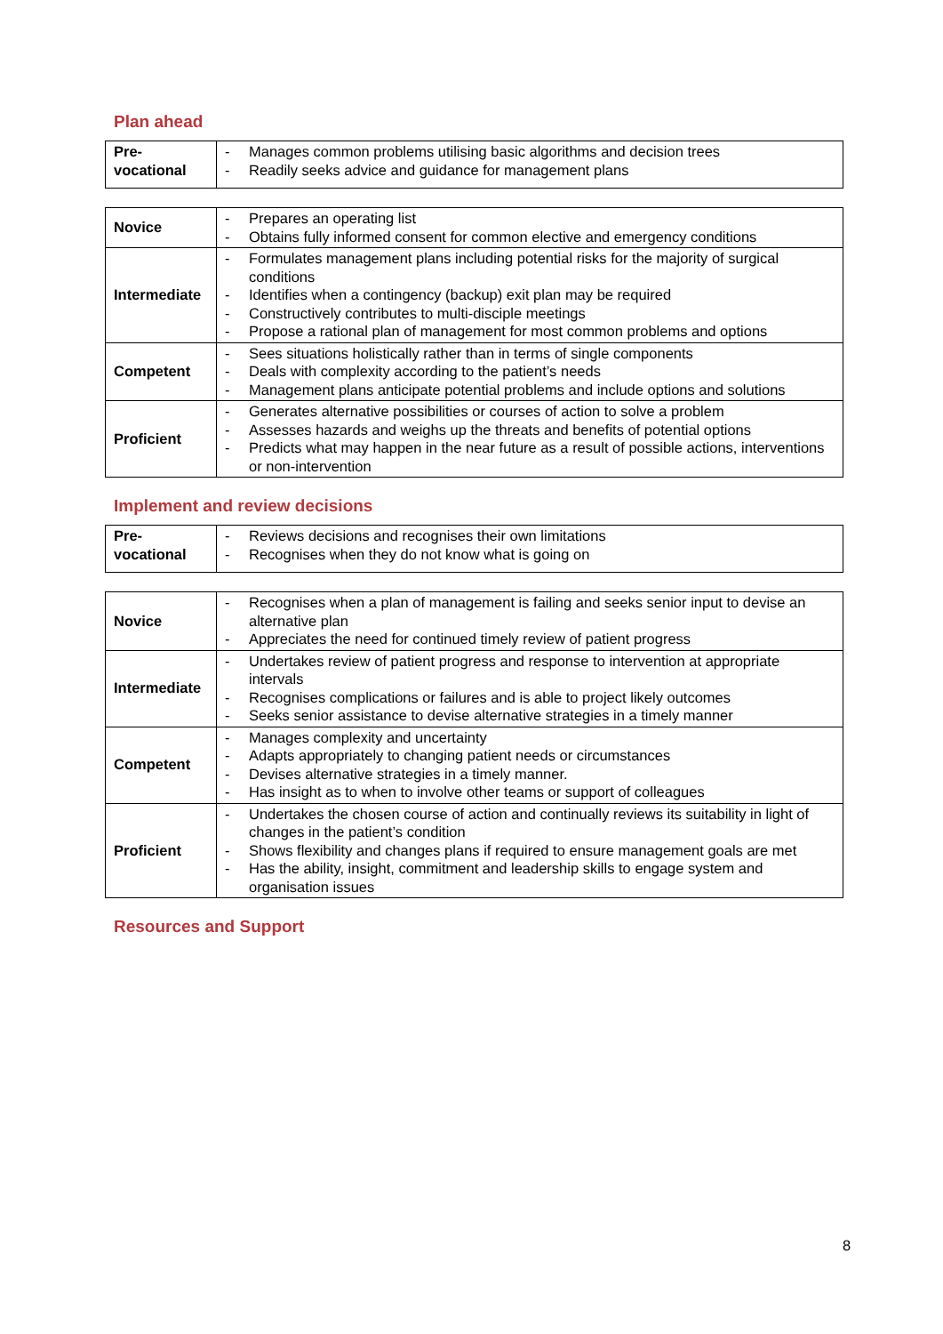Plan ahead
| Pre- vocational | - Manages common problems utilising basic algorithms and decision trees - Readily seeks advice and guidance for management plans |
| Novice | - Prepares an operating list - Obtains fully informed consent for common elective and emergency conditions |
| Intermediate | - Formulates management plans including potential risks for the majority of surgical conditions - Identifies when a contingency (backup) exit plan may be required - Constructively contributes to multi-disciple meetings - Propose a rational plan of management for most common problems and options |
| Competent | - Sees situations holistically rather than in terms of single components - Deals with complexity according to the patient’s needs - Management plans anticipate potential problems and include options and solutions |
| Proficient | - Generates alternative possibilities or courses of action to solve a problem - Assesses hazards and weighs up the threats and benefits of potential options - Predicts what may happen in the near future as a result of possible actions, interventions or non-intervention |
Implement and review decisions
| Pre- vocational | - Reviews decisions and recognises their own limitations - Recognises when they do not know what is going on |
| Novice | - Recognises when a plan of management is failing and seeks senior input to devise an alternative plan - Appreciates the need for continued timely review of patient progress |
| Intermediate | - Undertakes review of patient progress and response to intervention at appropriate intervals - Recognises complications or failures and is able to project likely outcomes - Seeks senior assistance to devise alternative strategies in a timely manner |
| Competent | - Manages complexity and uncertainty - Adapts appropriately to changing patient needs or circumstances - Devises alternative strategies in a timely manner. - Has insight as to when to involve other teams or support of colleagues |
| Proficient | - Undertakes the chosen course of action and continually reviews its suitability in light of changes in the patient’s condition - Shows flexibility and changes plans if required to ensure management goals are met - Has the ability, insight, commitment and leadership skills to engage system and organisation issues |
Resources and Support
8